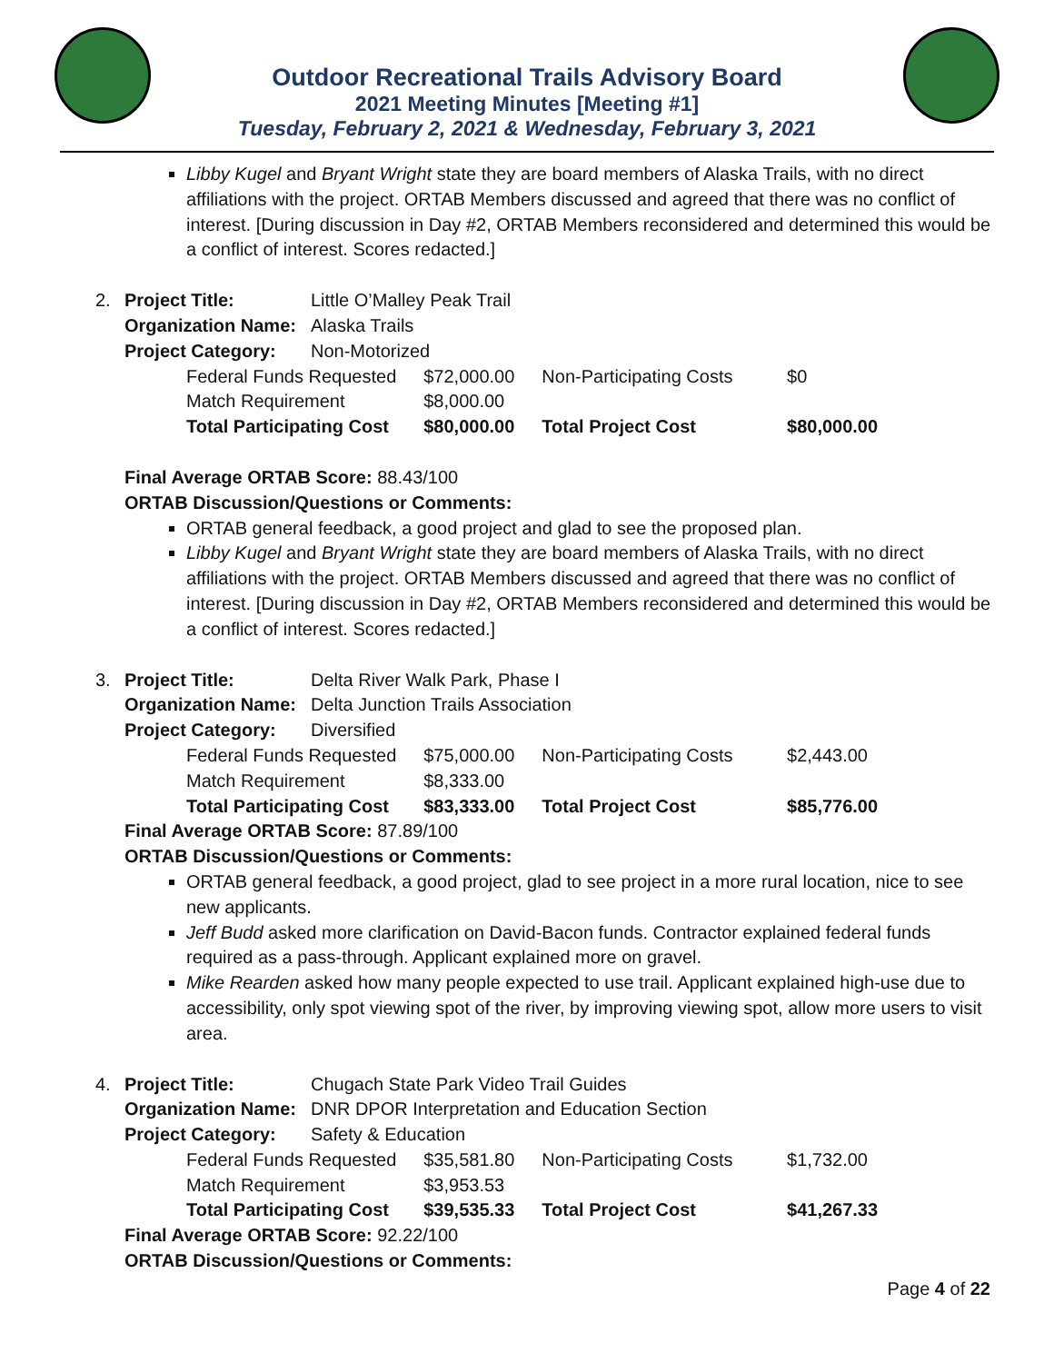Outdoor Recreational Trails Advisory Board
2021 Meeting Minutes [Meeting #1]
Tuesday, February 2, 2021 & Wednesday, February 3, 2021
Libby Kugel and Bryant Wright state they are board members of Alaska Trails, with no direct affiliations with the project. ORTAB Members discussed and agreed that there was no conflict of interest. [During discussion in Day #2, ORTAB Members reconsidered and determined this would be a conflict of interest. Scores redacted.]
2.
| Project Title: | Little O’Malley Peak Trail |
| Organization Name: | Alaska Trails |
| Project Category: | Non-Motorized |
| Federal Funds Requested | $72,000.00 | Non-Participating Costs | $0 |
| Match Requirement | $8,000.00 | | |
| Total Participating Cost | $80,000.00 | Total Project Cost | $80,000.00 |
Final Average ORTAB Score: 88.43/100
ORTAB Discussion/Questions or Comments:
ORTAB general feedback, a good project and glad to see the proposed plan.
Libby Kugel and Bryant Wright state they are board members of Alaska Trails, with no direct affiliations with the project. ORTAB Members discussed and agreed that there was no conflict of interest. [During discussion in Day #2, ORTAB Members reconsidered and determined this would be a conflict of interest. Scores redacted.]
3.
| Project Title: | Delta River Walk Park, Phase I |
| Organization Name: | Delta Junction Trails Association |
| Project Category: | Diversified |
| Federal Funds Requested | $75,000.00 | Non-Participating Costs | $2,443.00 |
| Match Requirement | $8,333.00 | | |
| Total Participating Cost | $83,333.00 | Total Project Cost | $85,776.00 |
Final Average ORTAB Score: 87.89/100
ORTAB Discussion/Questions or Comments:
ORTAB general feedback, a good project, glad to see project in a more rural location, nice to see new applicants.
Jeff Budd asked more clarification on David-Bacon funds. Contractor explained federal funds required as a pass-through. Applicant explained more on gravel.
Mike Rearden asked how many people expected to use trail. Applicant explained high-use due to accessibility, only spot viewing spot of the river, by improving viewing spot, allow more users to visit area.
4.
| Project Title: | Chugach State Park Video Trail Guides |
| Organization Name: | DNR DPOR Interpretation and Education Section |
| Project Category: | Safety & Education |
| Federal Funds Requested | $35,581.80 | Non-Participating Costs | $1,732.00 |
| Match Requirement | $3,953.53 | | |
| Total Participating Cost | $39,535.33 | Total Project Cost | $41,267.33 |
Final Average ORTAB Score: 92.22/100
ORTAB Discussion/Questions or Comments:
Page 4 of 22